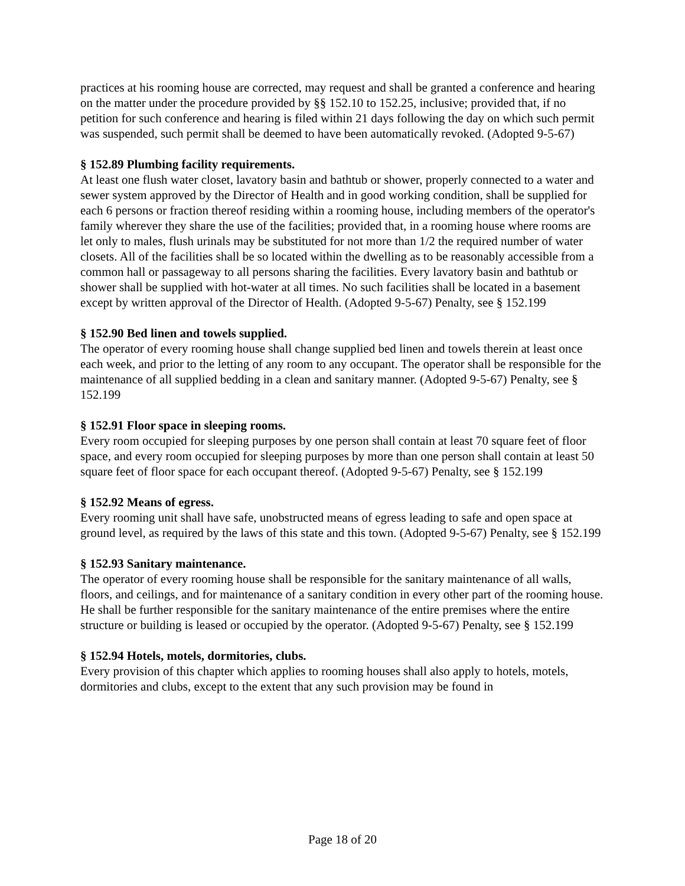practices at his rooming house are corrected, may request and shall be granted a conference and hearing on the matter under the procedure provided by §§ 152.10 to 152.25, inclusive; provided that, if no petition for such conference and hearing is filed within 21 days following the day on which such permit was suspended, such permit shall be deemed to have been automatically revoked. (Adopted 9-5-67)
§ 152.89 Plumbing facility requirements.
At least one flush water closet, lavatory basin and bathtub or shower, properly connected to a water and sewer system approved by the Director of Health and in good working condition, shall be supplied for each 6 persons or fraction thereof residing within a rooming house, including members of the operator's family wherever they share the use of the facilities; provided that, in a rooming house where rooms are let only to males, flush urinals may be substituted for not more than 1/2 the required number of water closets. All of the facilities shall be so located within the dwelling as to be reasonably accessible from a common hall or passageway to all persons sharing the facilities. Every lavatory basin and bathtub or shower shall be supplied with hot-water at all times. No such facilities shall be located in a basement except by written approval of the Director of Health. (Adopted 9-5-67) Penalty, see § 152.199
§ 152.90 Bed linen and towels supplied.
The operator of every rooming house shall change supplied bed linen and towels therein at least once each week, and prior to the letting of any room to any occupant. The operator shall be responsible for the maintenance of all supplied bedding in a clean and sanitary manner. (Adopted 9-5-67) Penalty, see § 152.199
§ 152.91 Floor space in sleeping rooms.
Every room occupied for sleeping purposes by one person shall contain at least 70 square feet of floor space, and every room occupied for sleeping purposes by more than one person shall contain at least 50 square feet of floor space for each occupant thereof. (Adopted 9-5-67) Penalty, see § 152.199
§ 152.92 Means of egress.
Every rooming unit shall have safe, unobstructed means of egress leading to safe and open space at ground level, as required by the laws of this state and this town. (Adopted 9-5-67) Penalty, see § 152.199
§ 152.93 Sanitary maintenance.
The operator of every rooming house shall be responsible for the sanitary maintenance of all walls, floors, and ceilings, and for maintenance of a sanitary condition in every other part of the rooming house. He shall be further responsible for the sanitary maintenance of the entire premises where the entire structure or building is leased or occupied by the operator. (Adopted 9-5-67) Penalty, see § 152.199
§ 152.94 Hotels, motels, dormitories, clubs.
Every provision of this chapter which applies to rooming houses shall also apply to hotels, motels, dormitories and clubs, except to the extent that any such provision may be found in
Page 18 of 20